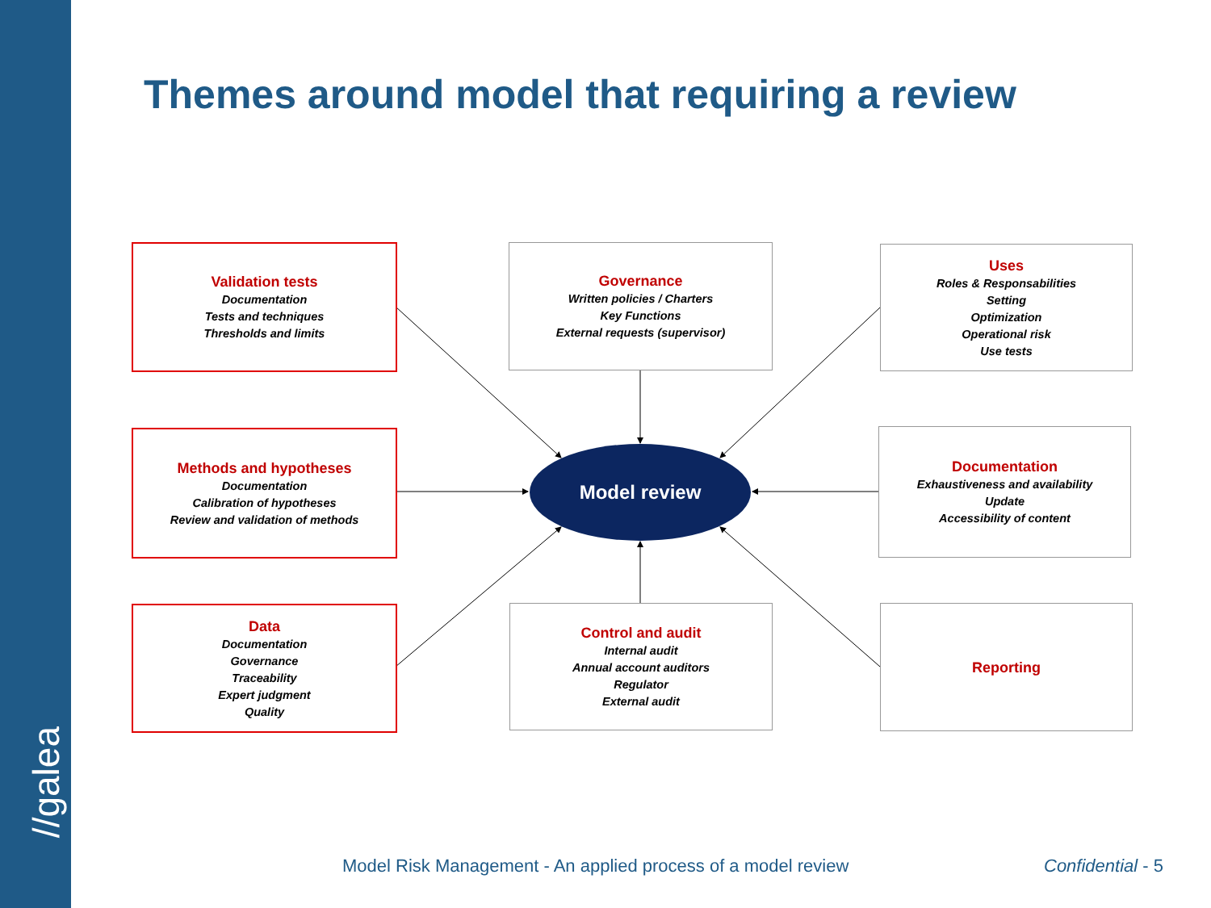//galea
Themes around model that requiring a review
Validation tests
Documentation
Tests and techniques
Thresholds and limits
Governance
Written policies / Charters
Key Functions
External requests (supervisor)
Uses
Roles & Responsabilities
Setting
Optimization
Operational risk
Use tests
Methods and hypotheses
Documentation
Calibration of hypotheses
Review and validation of methods
Model review
Documentation
Exhaustiveness and availability
Update
Accessibility of content
Data
Documentation
Governance
Traceability
Expert judgment
Quality
Control and audit
Internal audit
Annual account auditors
Regulator
External audit
Reporting
Model Risk Management - An applied process of a model review
Confidential - 5